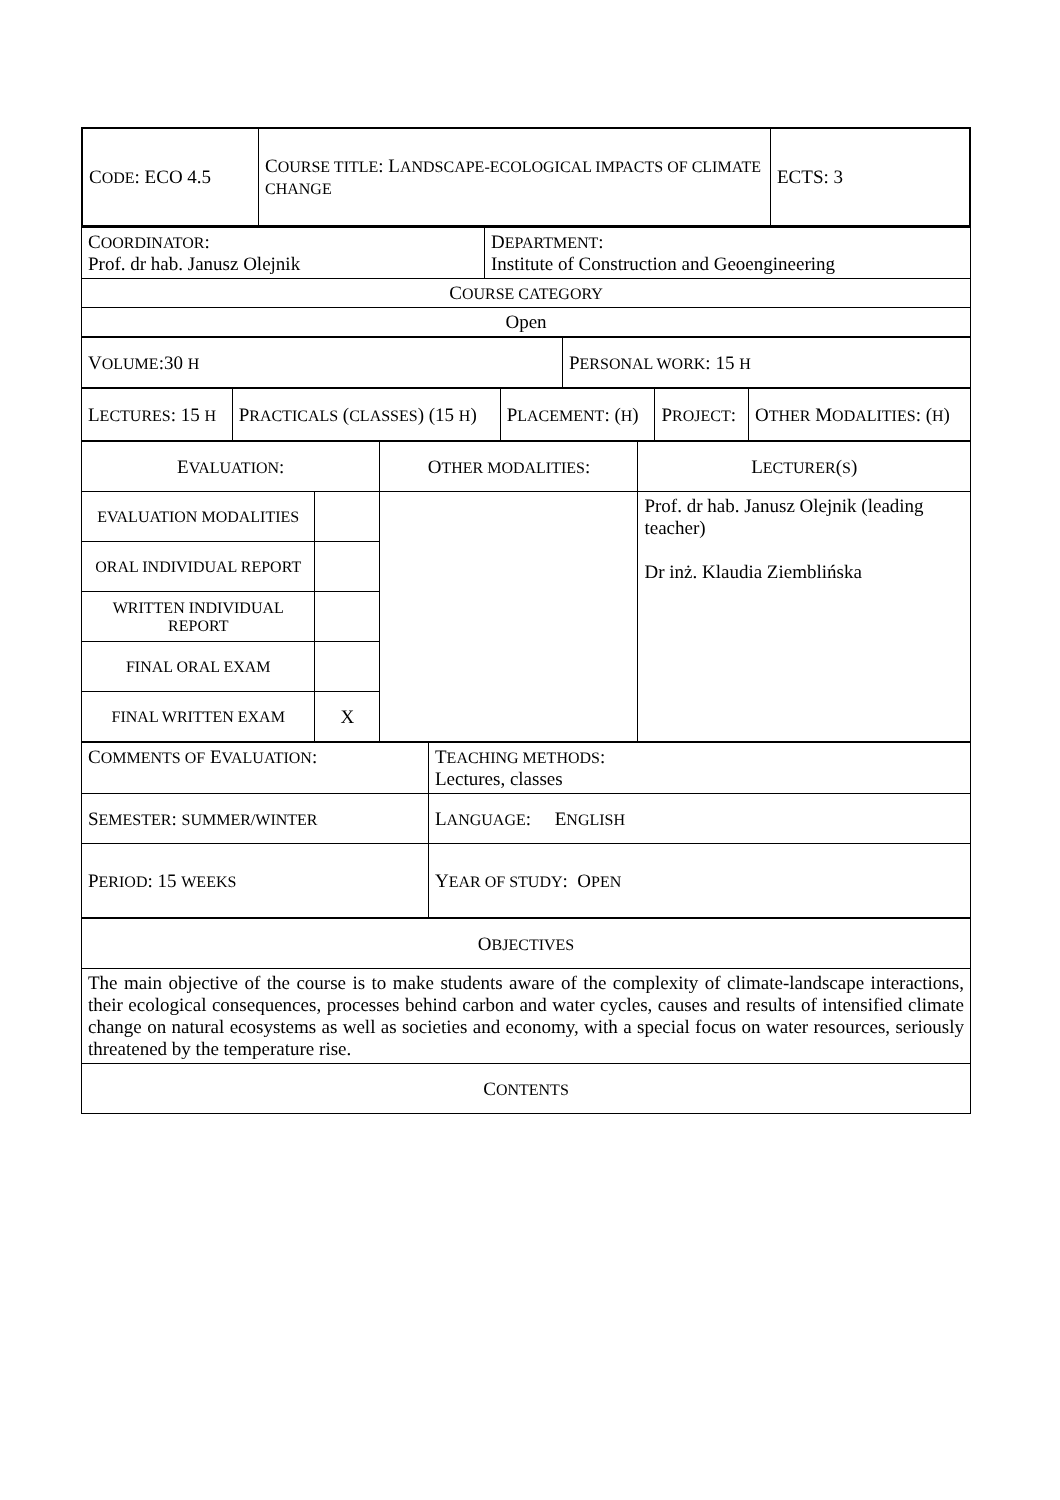| C ODE : ECO 4.5 | C OURSE TITLE : L ANDSCAPE-ECOLOGICAL IMPACTS OF CLIMATE CHANGE | ECTS: 3 |
| C OORDINATOR : Prof. dr hab. Janusz Olejnik | D EPARTMENT : Institute of Construction and Geoengineering |
| C OURSE CATEGORY | |
| Open | |
| V OLUME :30 H | P ERSONAL WORK : 15 H |
| L ECTURES : 15 H | P RACTICALS ( CLASSES ) (15 H ) | P LACEMENT : ( H ) | P ROJECT : | O THER M ODALITIES : ( H ) |
| E VALUATION : | | O THER MODALITIES : | L ECTURER ( S ) |
| EVALUATION MODALITIES | | | Prof. dr hab. Janusz Olejnik (leading teacher) Dr inż. Klaudia Ziemblińska |
| ORAL INDIVIDUAL REPORT | | | |
| WRITTEN INDIVIDUAL REPORT | | | |
| FINAL ORAL EXAM | | | |
| FINAL WRITTEN EXAM | X | | |
| C OMMENTS OF E VALUATION : | T EACHING METHODS : Lectures, classes |
| S EMESTER : SUMMER/WINTER | L ANGUAGE : E NGLISH |
| P ERIOD : 15 WEEKS | Y EAR OF STUDY : O PEN |
| O BJECTIVES |
| The main objective of the course is to make students aware of the complexity of climate-landscape interactions, their ecological consequences, processes behind carbon and water cycles, causes and results of intensified climate change on natural ecosystems as well as societies and economy, with a special focus on water resources, seriously threatened by the temperature rise. |
| C ONTENTS |